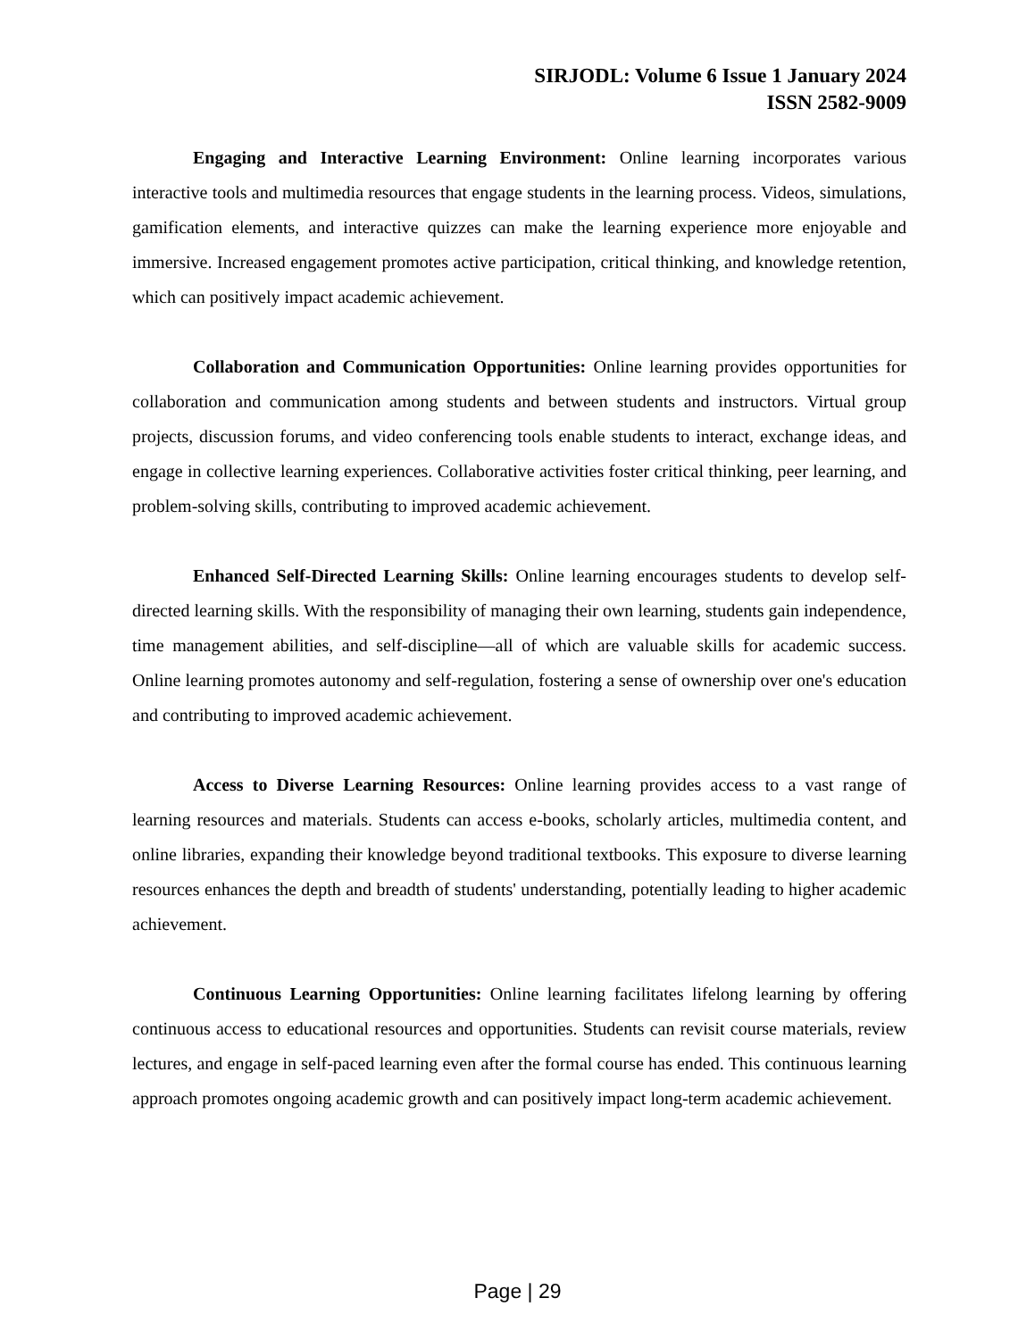SIRJODL: Volume 6 Issue 1 January 2024
ISSN 2582-9009
Engaging and Interactive Learning Environment: Online learning incorporates various interactive tools and multimedia resources that engage students in the learning process. Videos, simulations, gamification elements, and interactive quizzes can make the learning experience more enjoyable and immersive. Increased engagement promotes active participation, critical thinking, and knowledge retention, which can positively impact academic achievement.
Collaboration and Communication Opportunities: Online learning provides opportunities for collaboration and communication among students and between students and instructors. Virtual group projects, discussion forums, and video conferencing tools enable students to interact, exchange ideas, and engage in collective learning experiences. Collaborative activities foster critical thinking, peer learning, and problem-solving skills, contributing to improved academic achievement.
Enhanced Self-Directed Learning Skills: Online learning encourages students to develop self-directed learning skills. With the responsibility of managing their own learning, students gain independence, time management abilities, and self-discipline—all of which are valuable skills for academic success. Online learning promotes autonomy and self-regulation, fostering a sense of ownership over one's education and contributing to improved academic achievement.
Access to Diverse Learning Resources: Online learning provides access to a vast range of learning resources and materials. Students can access e-books, scholarly articles, multimedia content, and online libraries, expanding their knowledge beyond traditional textbooks. This exposure to diverse learning resources enhances the depth and breadth of students' understanding, potentially leading to higher academic achievement.
Continuous Learning Opportunities: Online learning facilitates lifelong learning by offering continuous access to educational resources and opportunities. Students can revisit course materials, review lectures, and engage in self-paced learning even after the formal course has ended. This continuous learning approach promotes ongoing academic growth and can positively impact long-term academic achievement.
Page | 29